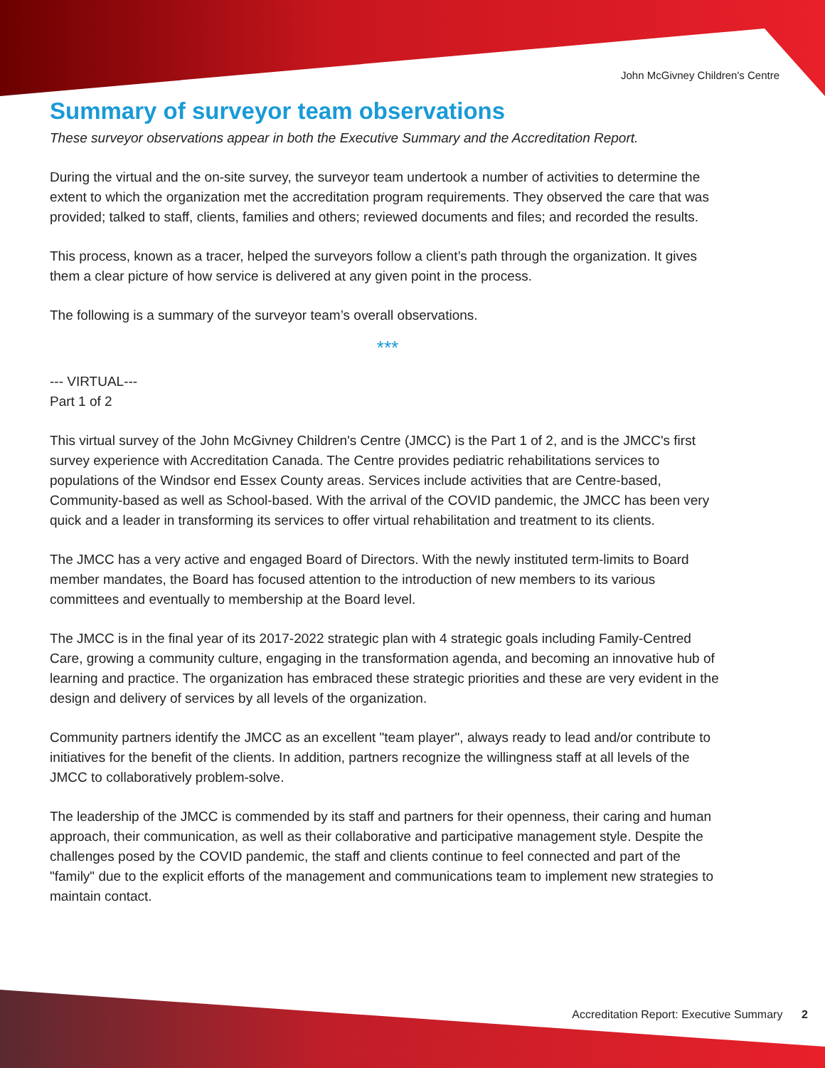John McGivney Children's Centre
Summary of surveyor team observations
These surveyor observations appear in both the Executive Summary and the Accreditation Report.
During the virtual and the on-site survey, the surveyor team undertook a number of activities to determine the extent to which the organization met the accreditation program requirements. They observed the care that was provided; talked to staff, clients, families and others; reviewed documents and files; and recorded the results.
This process, known as a tracer, helped the surveyors follow a client’s path through the organization. It gives them a clear picture of how service is delivered at any given point in the process.
The following is a summary of the surveyor team’s overall observations.
***
--- VIRTUAL---
Part 1 of 2
This virtual survey of the John McGivney Children's Centre (JMCC) is the Part 1 of 2, and is the JMCC's first survey experience with Accreditation Canada. The Centre provides pediatric rehabilitations services to populations of the Windsor end Essex County areas. Services include activities that are Centre-based, Community-based as well as School-based. With the arrival of the COVID pandemic, the JMCC has been very quick and a leader in transforming its services to offer virtual rehabilitation and treatment to its clients.
The JMCC has a very active and engaged Board of Directors. With the newly instituted term-limits to Board member mandates, the Board has focused attention to the introduction of new members to its various committees and eventually to membership at the Board level.
The JMCC is in the final year of its 2017-2022 strategic plan with 4 strategic goals including Family-Centred Care, growing a community culture, engaging in the transformation agenda, and becoming an innovative hub of learning and practice. The organization has embraced these strategic priorities and these are very evident in the design and delivery of services by all levels of the organization.
Community partners identify the JMCC as an excellent "team player", always ready to lead and/or contribute to initiatives for the benefit of the clients. In addition, partners recognize the willingness staff at all levels of the JMCC to collaboratively problem-solve.
The leadership of the JMCC is commended by its staff and partners for their openness, their caring and human approach, their communication, as well as their collaborative and participative management style. Despite the challenges posed by the COVID pandemic, the staff and clients continue to feel connected and part of the "family" due to the explicit efforts of the management and communications team to implement new strategies to maintain contact.
Accreditation Report: Executive Summary 2